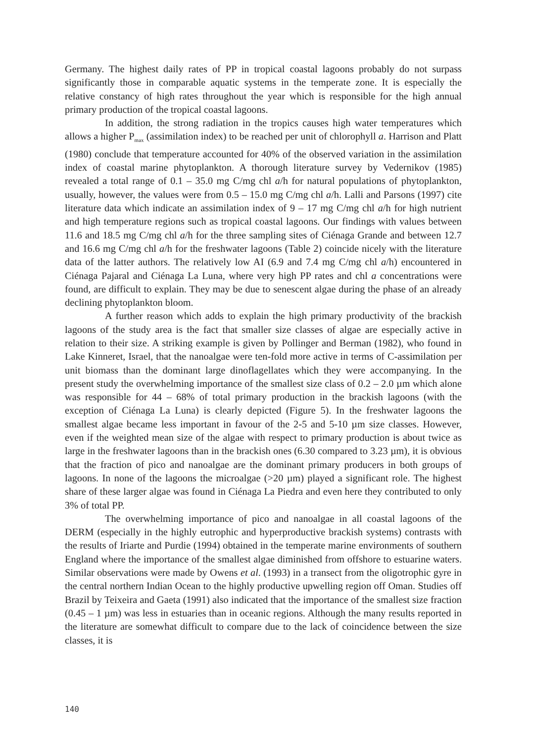Germany. The highest daily rates of PP in tropical coastal lagoons probably do not surpass significantly those in comparable aquatic systems in the temperate zone. It is especially the relative constancy of high rates throughout the year which is responsible for the high annual primary production of the tropical coastal lagoons.
In addition, the strong radiation in the tropics causes high water temperatures which allows a higher P<sub>max</sub> (assimilation index) to be reached per unit of chlorophyll a. Harrison and Platt (1980) conclude that temperature accounted for 40% of the observed variation in the assimilation index of coastal marine phytoplankton. A thorough literature survey by Vedernikov (1985) revealed a total range of 0.1 – 35.0 mg C/mg chl a/h for natural populations of phytoplankton, usually, however, the values were from 0.5 – 15.0 mg C/mg chl a/h. Lalli and Parsons (1997) cite literature data which indicate an assimilation index of 9 – 17 mg C/mg chl a/h for high nutrient and high temperature regions such as tropical coastal lagoons. Our findings with values between 11.6 and 18.5 mg C/mg chl a/h for the three sampling sites of Ciénaga Grande and between 12.7 and 16.6 mg C/mg chl a/h for the freshwater lagoons (Table 2) coincide nicely with the literature data of the latter authors. The relatively low AI (6.9 and 7.4 mg C/mg chl a/h) encountered in Ciénaga Pajaral and Ciénaga La Luna, where very high PP rates and chl a concentrations were found, are difficult to explain. They may be due to senescent algae during the phase of an already declining phytoplankton bloom.
A further reason which adds to explain the high primary productivity of the brackish lagoons of the study area is the fact that smaller size classes of algae are especially active in relation to their size. A striking example is given by Pollinger and Berman (1982), who found in Lake Kinneret, Israel, that the nanoalgae were ten-fold more active in terms of C-assimilation per unit biomass than the dominant large dinoflagellates which they were accompanying. In the present study the overwhelming importance of the smallest size class of 0.2 – 2.0 µm which alone was responsible for 44 – 68% of total primary production in the brackish lagoons (with the exception of Ciénaga La Luna) is clearly depicted (Figure 5). In the freshwater lagoons the smallest algae became less important in favour of the 2-5 and 5-10 µm size classes. However, even if the weighted mean size of the algae with respect to primary production is about twice as large in the freshwater lagoons than in the brackish ones (6.30 compared to 3.23 µm), it is obvious that the fraction of pico and nanoalgae are the dominant primary producers in both groups of lagoons. In none of the lagoons the microalgae (>20 µm) played a significant role. The highest share of these larger algae was found in Ciénaga La Piedra and even here they contributed to only 3% of total PP.
The overwhelming importance of pico and nanoalgae in all coastal lagoons of the DERM (especially in the highly eutrophic and hyperproductive brackish systems) contrasts with the results of Iriarte and Purdie (1994) obtained in the temperate marine environments of southern England where the importance of the smallest algae diminished from offshore to estuarine waters. Similar observations were made by Owens et al. (1993) in a transect from the oligotrophic gyre in the central northern Indian Ocean to the highly productive upwelling region off Oman. Studies off Brazil by Teixeira and Gaeta (1991) also indicated that the importance of the smallest size fraction (0.45 – 1 µm) was less in estuaries than in oceanic regions. Although the many results reported in the literature are somewhat difficult to compare due to the lack of coincidence between the size classes, it is
140